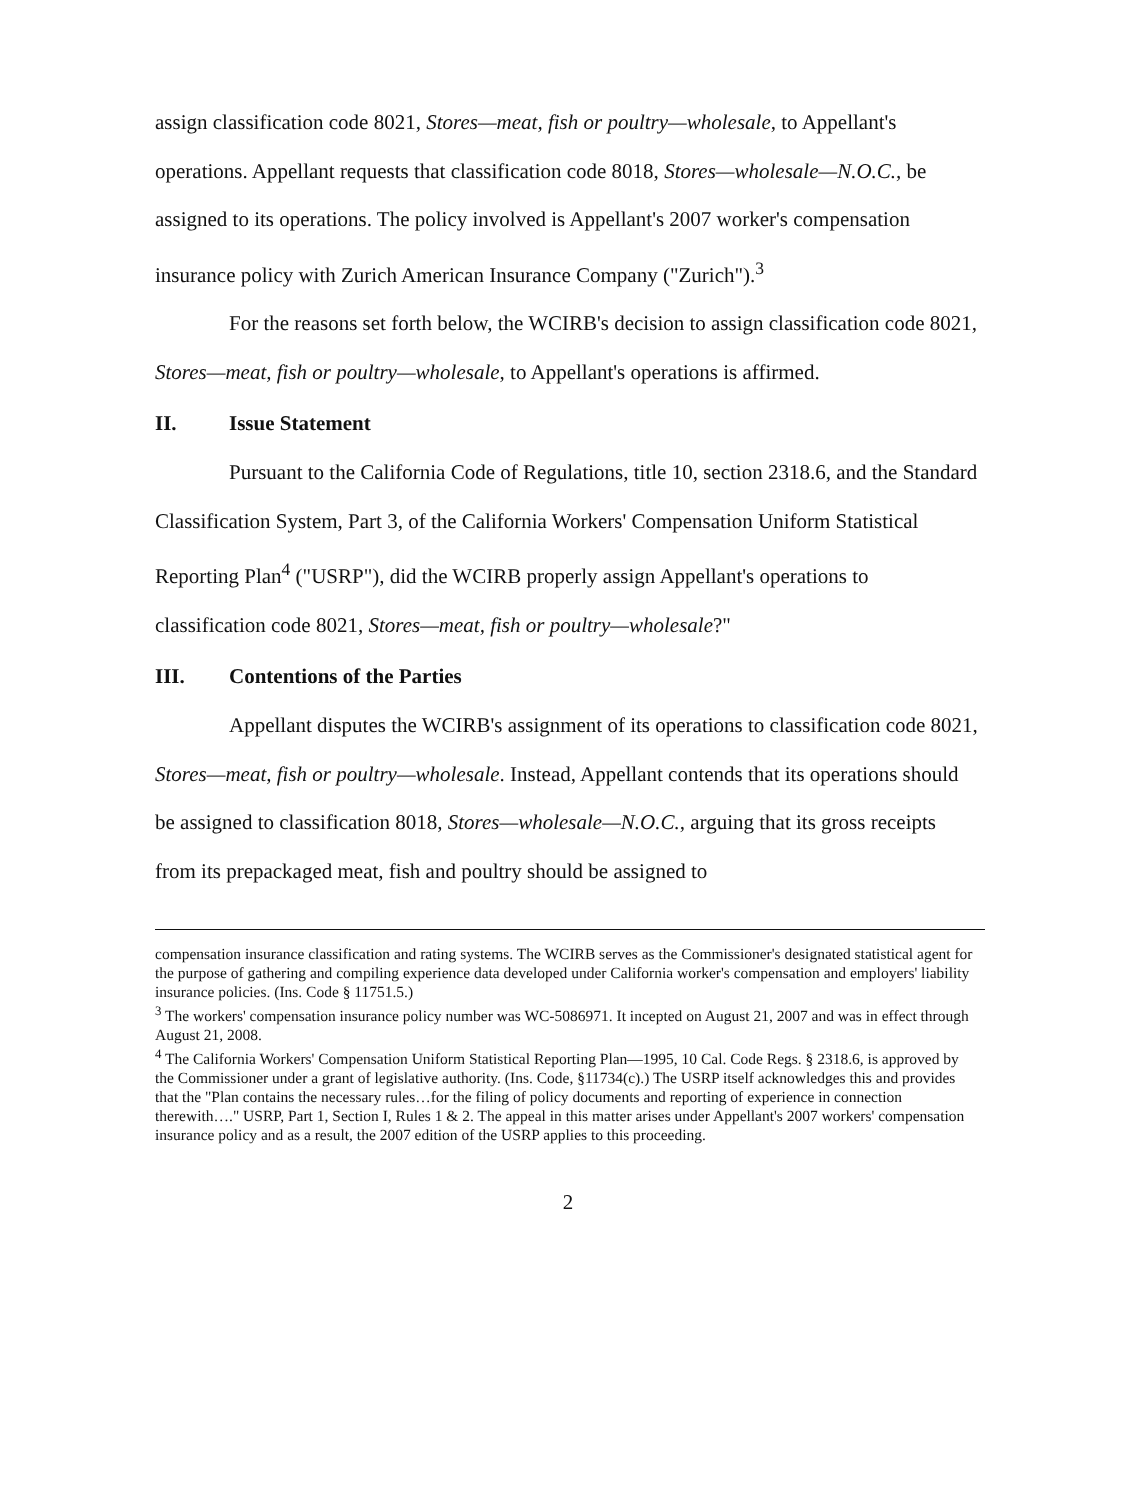assign classification code 8021, Stores—meat, fish or poultry—wholesale, to Appellant's operations. Appellant requests that classification code 8018, Stores—wholesale—N.O.C., be assigned to its operations. The policy involved is Appellant's 2007 worker's compensation insurance policy with Zurich American Insurance Company ("Zurich").<sup>3</sup>
For the reasons set forth below, the WCIRB's decision to assign classification code 8021, Stores—meat, fish or poultry—wholesale, to Appellant's operations is affirmed.
II. Issue Statement
Pursuant to the California Code of Regulations, title 10, section 2318.6, and the Standard Classification System, Part 3, of the California Workers' Compensation Uniform Statistical Reporting Plan<sup>4</sup> ("USRP"), did the WCIRB properly assign Appellant's operations to classification code 8021, Stores—meat, fish or poultry—wholesale?"
III. Contentions of the Parties
Appellant disputes the WCIRB's assignment of its operations to classification code 8021, Stores—meat, fish or poultry—wholesale. Instead, Appellant contends that its operations should be assigned to classification 8018, Stores—wholesale—N.O.C., arguing that its gross receipts from its prepackaged meat, fish and poultry should be assigned to
compensation insurance classification and rating systems. The WCIRB serves as the Commissioner's designated statistical agent for the purpose of gathering and compiling experience data developed under California worker's compensation and employers' liability insurance policies. (Ins. Code § 11751.5.)
<sup>3</sup> The workers' compensation insurance policy number was WC-5086971. It incepted on August 21, 2007 and was in effect through August 21, 2008.
<sup>4</sup> The California Workers' Compensation Uniform Statistical Reporting Plan—1995, 10 Cal. Code Regs. § 2318.6, is approved by the Commissioner under a grant of legislative authority. (Ins. Code, §11734(c).) The USRP itself acknowledges this and provides that the "Plan contains the necessary rules…for the filing of policy documents and reporting of experience in connection therewith…." USRP, Part 1, Section I, Rules 1 & 2. The appeal in this matter arises under Appellant's 2007 workers' compensation insurance policy and as a result, the 2007 edition of the USRP applies to this proceeding.
2